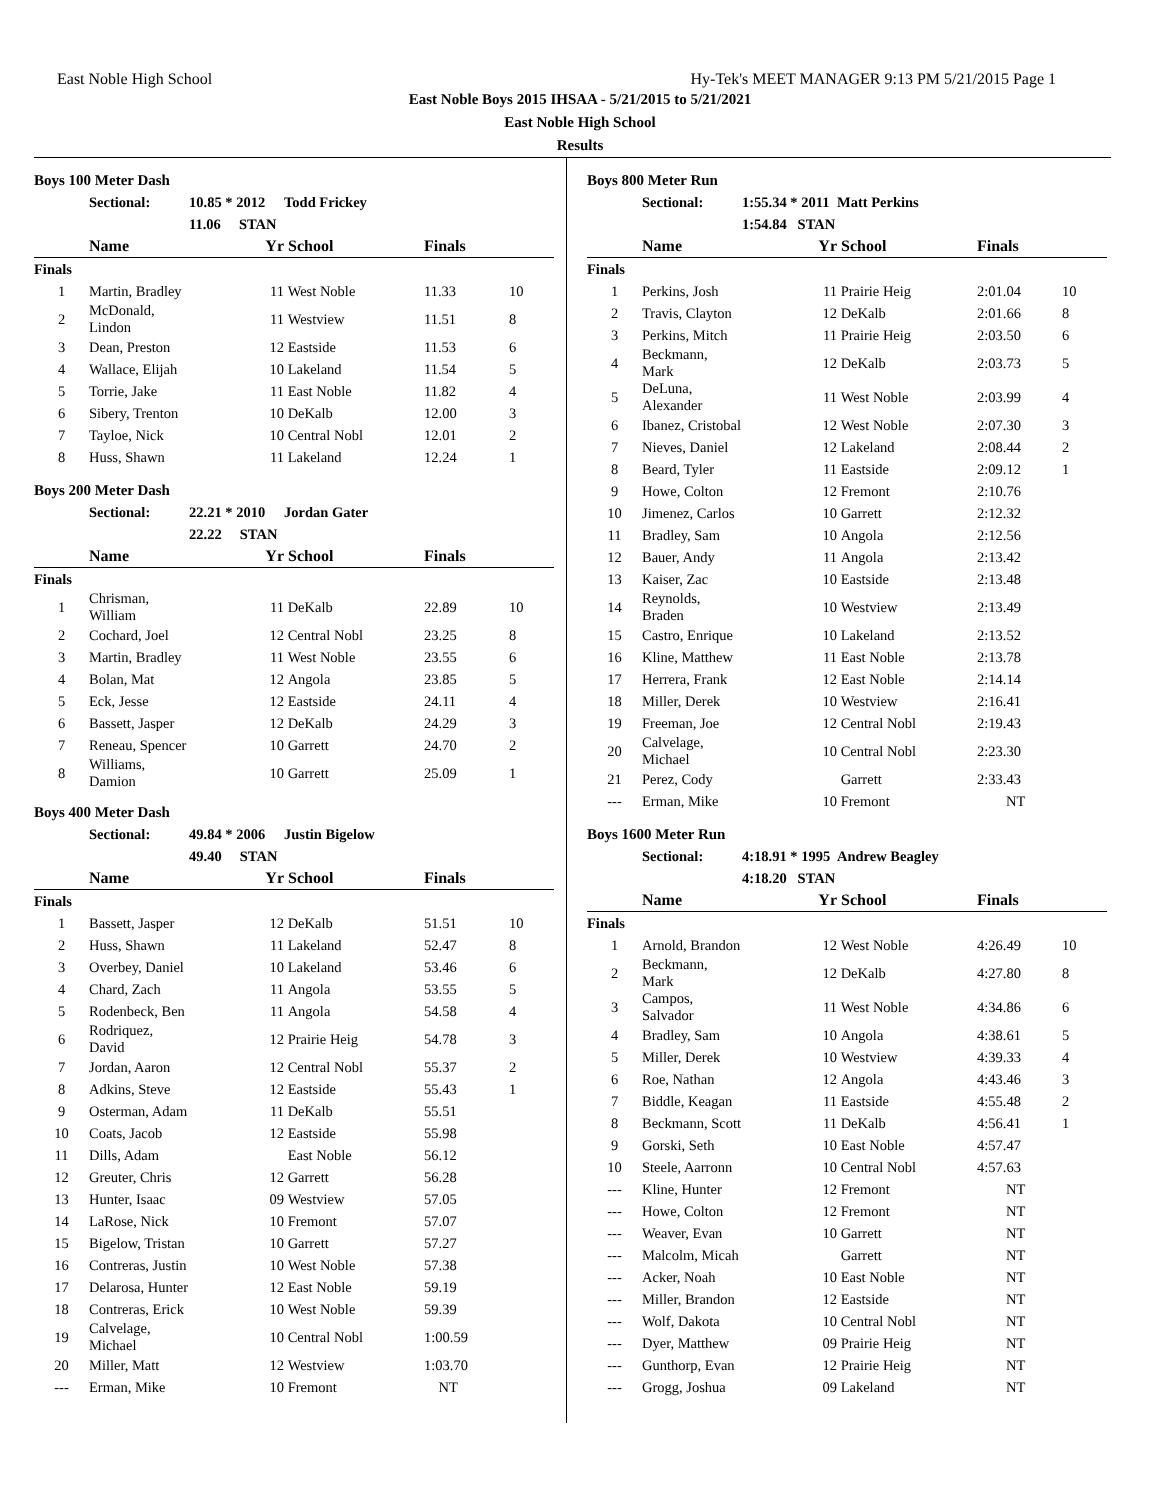East Noble High School Hy-Tek's MEET MANAGER 9:13 PM 5/21/2015 Page 1
East Noble Boys 2015 IHSAA - 5/21/2015 to 5/21/2021
East Noble High School
Results
Boys 100 Meter Dash
| | Sectional: | 10.85 * 2012 | Todd Frickey | | |
| | | 11.06 STAN | | | |
| | Name | Yr | School | Finals | |
| Finals | | | | | |
| 1 | Martin, Bradley | 11 | West Noble | 11.33 | 10 |
| 2 | McDonald, Lindon | 11 | Westview | 11.51 | 8 |
| 3 | Dean, Preston | 12 | Eastside | 11.53 | 6 |
| 4 | Wallace, Elijah | 10 | Lakeland | 11.54 | 5 |
| 5 | Torrie, Jake | 11 | East Noble | 11.82 | 4 |
| 6 | Sibery, Trenton | 10 | DeKalb | 12.00 | 3 |
| 7 | Tayloe, Nick | 10 | Central Nobl | 12.01 | 2 |
| 8 | Huss, Shawn | 11 | Lakeland | 12.24 | 1 |
Boys 200 Meter Dash
| | Sectional: | 22.21 * 2010 | Jordan Gater | | |
| | | 22.22 STAN | | | |
| | Name | Yr | School | Finals | |
| Finals | | | | | |
| 1 | Chrisman, William | 11 | DeKalb | 22.89 | 10 |
| 2 | Cochard, Joel | 12 | Central Nobl | 23.25 | 8 |
| 3 | Martin, Bradley | 11 | West Noble | 23.55 | 6 |
| 4 | Bolan, Mat | 12 | Angola | 23.85 | 5 |
| 5 | Eck, Jesse | 12 | Eastside | 24.11 | 4 |
| 6 | Bassett, Jasper | 12 | DeKalb | 24.29 | 3 |
| 7 | Reneau, Spencer | 10 | Garrett | 24.70 | 2 |
| 8 | Williams, Damion | 10 | Garrett | 25.09 | 1 |
Boys 400 Meter Dash
| | Sectional: | 49.84 * 2006 | Justin Bigelow | | |
| | | 49.40 STAN | | | |
| | Name | Yr | School | Finals | |
| Finals | | | | | |
| 1 | Bassett, Jasper | 12 | DeKalb | 51.51 | 10 |
| 2 | Huss, Shawn | 11 | Lakeland | 52.47 | 8 |
| 3 | Overbey, Daniel | 10 | Lakeland | 53.46 | 6 |
| 4 | Chard, Zach | 11 | Angola | 53.55 | 5 |
| 5 | Rodenbeck, Ben | 11 | Angola | 54.58 | 4 |
| 6 | Rodriquez, David | 12 | Prairie Heig | 54.78 | 3 |
| 7 | Jordan, Aaron | 12 | Central Nobl | 55.37 | 2 |
| 8 | Adkins, Steve | 12 | Eastside | 55.43 | 1 |
| 9 | Osterman, Adam | 11 | DeKalb | 55.51 | |
| 10 | Coats, Jacob | 12 | Eastside | 55.98 | |
| 11 | Dills, Adam | | East Noble | 56.12 | |
| 12 | Greuter, Chris | 12 | Garrett | 56.28 | |
| 13 | Hunter, Isaac | 09 | Westview | 57.05 | |
| 14 | LaRose, Nick | 10 | Fremont | 57.07 | |
| 15 | Bigelow, Tristan | 10 | Garrett | 57.27 | |
| 16 | Contreras, Justin | 10 | West Noble | 57.38 | |
| 17 | Delarosa, Hunter | 12 | East Noble | 59.19 | |
| 18 | Contreras, Erick | 10 | West Noble | 59.39 | |
| 19 | Calvelage, Michael | 10 | Central Nobl | 1:00.59 | |
| 20 | Miller, Matt | 12 | Westview | 1:03.70 | |
| --- | Erman, Mike | 10 | Fremont | NT | |
Boys 800 Meter Run
| | Sectional: | 1:55.34 * 2011 | Matt Perkins | | |
| | | 1:54.84 STAN | | | |
| | Name | Yr | School | Finals | |
| Finals | | | | | |
| 1 | Perkins, Josh | 11 | Prairie Heig | 2:01.04 | 10 |
| 2 | Travis, Clayton | 12 | DeKalb | 2:01.66 | 8 |
| 3 | Perkins, Mitch | 11 | Prairie Heig | 2:03.50 | 6 |
| 4 | Beckmann, Mark | 12 | DeKalb | 2:03.73 | 5 |
| 5 | DeLuna, Alexander | 11 | West Noble | 2:03.99 | 4 |
| 6 | Ibanez, Cristobal | 12 | West Noble | 2:07.30 | 3 |
| 7 | Nieves, Daniel | 12 | Lakeland | 2:08.44 | 2 |
| 8 | Beard, Tyler | 11 | Eastside | 2:09.12 | 1 |
| 9 | Howe, Colton | 12 | Fremont | 2:10.76 | |
| 10 | Jimenez, Carlos | 10 | Garrett | 2:12.32 | |
| 11 | Bradley, Sam | 10 | Angola | 2:12.56 | |
| 12 | Bauer, Andy | 11 | Angola | 2:13.42 | |
| 13 | Kaiser, Zac | 10 | Eastside | 2:13.48 | |
| 14 | Reynolds, Braden | 10 | Westview | 2:13.49 | |
| 15 | Castro, Enrique | 10 | Lakeland | 2:13.52 | |
| 16 | Kline, Matthew | 11 | East Noble | 2:13.78 | |
| 17 | Herrera, Frank | 12 | East Noble | 2:14.14 | |
| 18 | Miller, Derek | 10 | Westview | 2:16.41 | |
| 19 | Freeman, Joe | 12 | Central Nobl | 2:19.43 | |
| 20 | Calvelage, Michael | 10 | Central Nobl | 2:23.30 | |
| 21 | Perez, Cody | | Garrett | 2:33.43 | |
| --- | Erman, Mike | 10 | Fremont | NT | |
Boys 1600 Meter Run
| | Sectional: | 4:18.91 * 1995 | Andrew Beagley | | |
| | | 4:18.20 STAN | | | |
| | Name | Yr | School | Finals | |
| Finals | | | | | |
| 1 | Arnold, Brandon | 12 | West Noble | 4:26.49 | 10 |
| 2 | Beckmann, Mark | 12 | DeKalb | 4:27.80 | 8 |
| 3 | Campos, Salvador | 11 | West Noble | 4:34.86 | 6 |
| 4 | Bradley, Sam | 10 | Angola | 4:38.61 | 5 |
| 5 | Miller, Derek | 10 | Westview | 4:39.33 | 4 |
| 6 | Roe, Nathan | 12 | Angola | 4:43.46 | 3 |
| 7 | Biddle, Keagan | 11 | Eastside | 4:55.48 | 2 |
| 8 | Beckmann, Scott | 11 | DeKalb | 4:56.41 | 1 |
| 9 | Gorski, Seth | 10 | East Noble | 4:57.47 | |
| 10 | Steele, Aarronn | 10 | Central Nobl | 4:57.63 | |
| --- | Kline, Hunter | 12 | Fremont | NT | |
| --- | Howe, Colton | 12 | Fremont | NT | |
| --- | Weaver, Evan | 10 | Garrett | NT | |
| --- | Malcolm, Micah | | Garrett | NT | |
| --- | Acker, Noah | 10 | East Noble | NT | |
| --- | Miller, Brandon | 12 | Eastside | NT | |
| --- | Wolf, Dakota | 10 | Central Nobl | NT | |
| --- | Dyer, Matthew | 09 | Prairie Heig | NT | |
| --- | Gunthorp, Evan | 12 | Prairie Heig | NT | |
| --- | Grogg, Joshua | 09 | Lakeland | NT | |